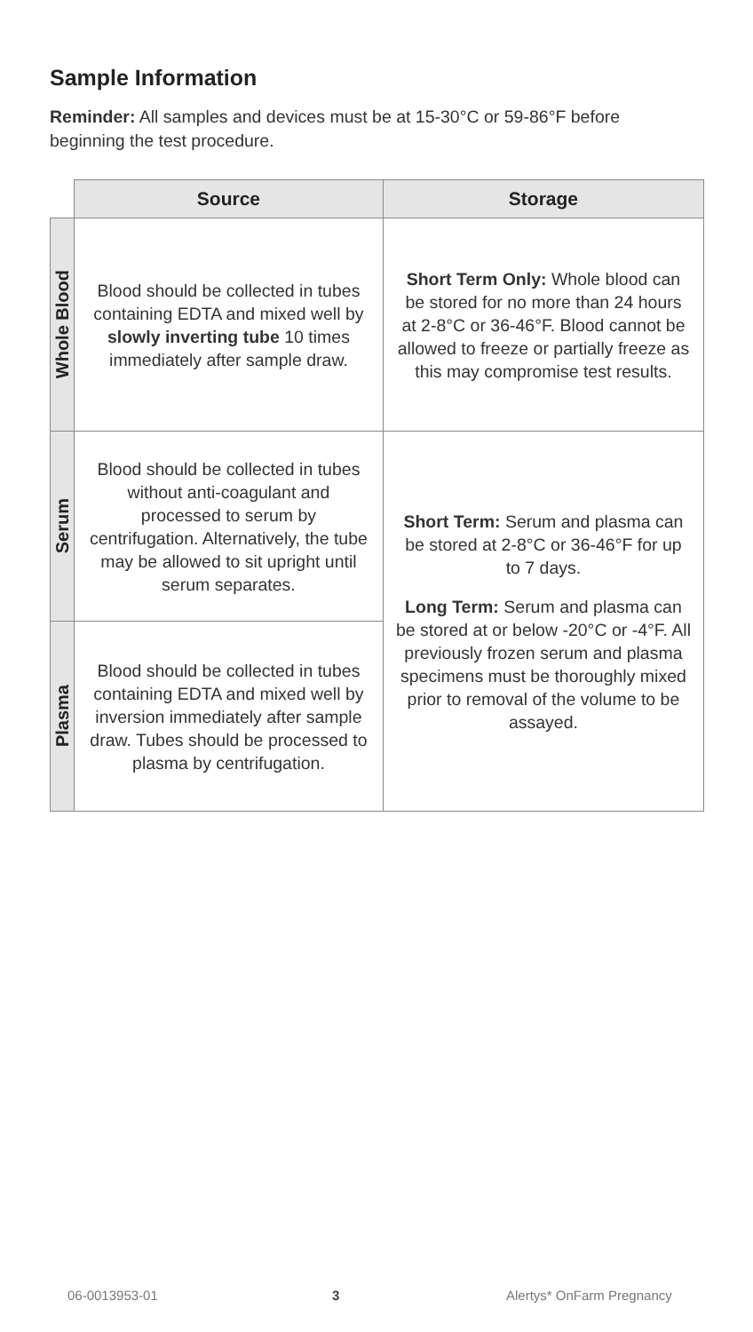Sample Information
Reminder: All samples and devices must be at 15-30°C or 59-86°F before beginning the test procedure.
| | Source | Storage |
| --- | --- | --- |
| Whole Blood | Blood should be collected in tubes containing EDTA and mixed well by slowly inverting tube 10 times immediately after sample draw. | Short Term Only: Whole blood can be stored for no more than 24 hours at 2-8°C or 36-46°F. Blood cannot be allowed to freeze or partially freeze as this may compromise test results. |
| Serum | Blood should be collected in tubes without anti-coagulant and processed to serum by centrifugation. Alternatively, the tube may be allowed to sit upright until serum separates. | Short Term: Serum and plasma can be stored at 2-8°C or 36-46°F for up to 7 days. Long Term: Serum and plasma can be stored at or below -20°C or -4°F. All previously frozen serum and plasma specimens must be thoroughly mixed prior to removal of the volume to be assayed. |
| Plasma | Blood should be collected in tubes containing EDTA and mixed well by inversion immediately after sample draw. Tubes should be processed to plasma by centrifugation. | |
06-0013953-01 3 Alertys* OnFarm Pregnancy